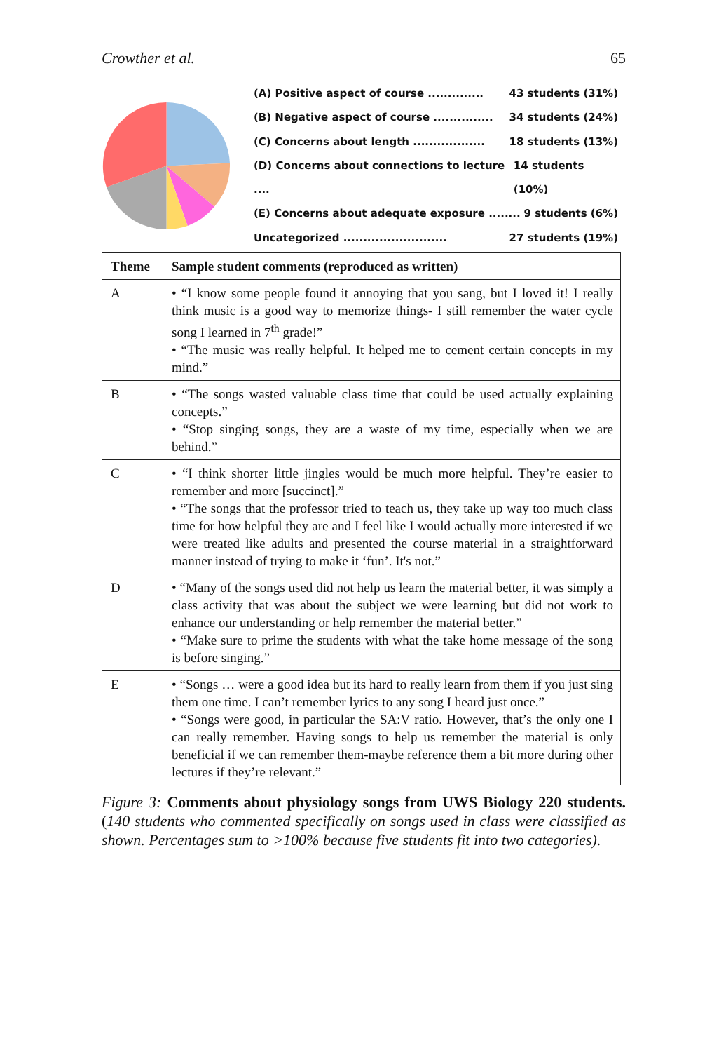Crowther et al. 65
(A) Positive aspect of course .............. 43 students (31%)
(B) Negative aspect of course ............... 34 students (24%)
(C) Concerns about length .................. 18 students (13%)
(D) Concerns about connections to lecture .... 14 students (10%)
(E) Concerns about adequate exposure ........ 9 students (6%)
Uncategorized .......................... 27 students (19%)
| Theme | Sample student comments (reproduced as written) |
| --- | --- |
| A | • “I know some people found it annoying that you sang, but I loved it! I really think music is a good way to memorize things- I still remember the water cycle song I learned in 7<sup>th</sup> grade!” • “The music was really helpful. It helped me to cement certain concepts in my mind.” |
| B | • “The songs wasted valuable class time that could be used actually explaining concepts.” • “Stop singing songs, they are a waste of my time, especially when we are behind.” |
| C | • “I think shorter little jingles would be much more helpful. They’re easier to remember and more [succinct].” • “The songs that the professor tried to teach us, they take up way too much class time for how helpful they are and I feel like I would actually more interested if we were treated like adults and presented the course material in a straightforward manner instead of trying to make it ‘fun’. It's not.” |
| D | • “Many of the songs used did not help us learn the material better, it was simply a class activity that was about the subject we were learning but did not work to enhance our understanding or help remember the material better.” • “Make sure to prime the students with what the take home message of the song is before singing.” |
| E | • “Songs … were a good idea but its hard to really learn from them if you just sing them one time. I can’t remember lyrics to any song I heard just once.” • “Songs were good, in particular the SA:V ratio. However, that’s the only one I can really remember. Having songs to help us remember the material is only beneficial if we can remember them-maybe reference them a bit more during other lectures if they’re relevant.” |
Figure 3: Comments about physiology songs from UWS Biology 220 students. (140 students who commented specifically on songs used in class were classified as shown. Percentages sum to >100% because five students fit into two categories).